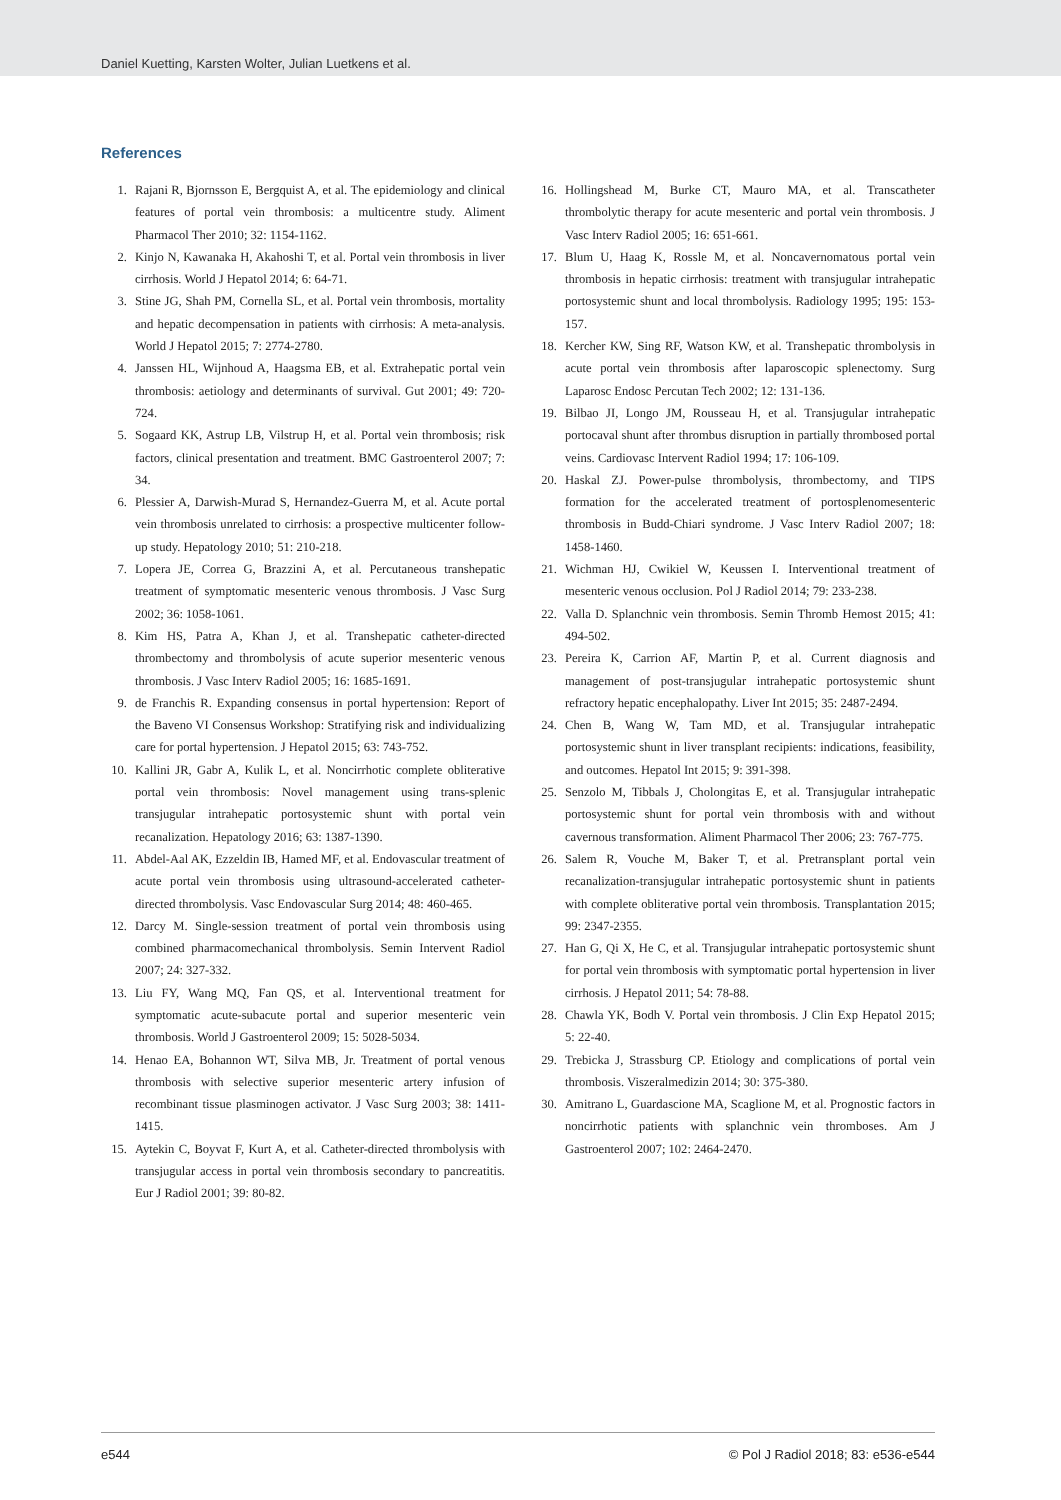Daniel Kuetting, Karsten Wolter, Julian Luetkens et al.
References
1. Rajani R, Bjornsson E, Bergquist A, et al. The epidemiology and clinical features of portal vein thrombosis: a multicentre study. Aliment Pharmacol Ther 2010; 32: 1154-1162.
2. Kinjo N, Kawanaka H, Akahoshi T, et al. Portal vein thrombosis in liver cirrhosis. World J Hepatol 2014; 6: 64-71.
3. Stine JG, Shah PM, Cornella SL, et al. Portal vein thrombosis, mortality and hepatic decompensation in patients with cirrhosis: A meta-analysis. World J Hepatol 2015; 7: 2774-2780.
4. Janssen HL, Wijnhoud A, Haagsma EB, et al. Extrahepatic portal vein thrombosis: aetiology and determinants of survival. Gut 2001; 49: 720-724.
5. Sogaard KK, Astrup LB, Vilstrup H, et al. Portal vein thrombosis; risk factors, clinical presentation and treatment. BMC Gastroenterol 2007; 7: 34.
6. Plessier A, Darwish-Murad S, Hernandez-Guerra M, et al. Acute portal vein thrombosis unrelated to cirrhosis: a prospective multicenter follow-up study. Hepatology 2010; 51: 210-218.
7. Lopera JE, Correa G, Brazzini A, et al. Percutaneous transhepatic treatment of symptomatic mesenteric venous thrombosis. J Vasc Surg 2002; 36: 1058-1061.
8. Kim HS, Patra A, Khan J, et al. Transhepatic catheter-directed thrombectomy and thrombolysis of acute superior mesenteric venous thrombosis. J Vasc Interv Radiol 2005; 16: 1685-1691.
9. de Franchis R. Expanding consensus in portal hypertension: Report of the Baveno VI Consensus Workshop: Stratifying risk and individualizing care for portal hypertension. J Hepatol 2015; 63: 743-752.
10. Kallini JR, Gabr A, Kulik L, et al. Noncirrhotic complete obliterative portal vein thrombosis: Novel management using trans-splenic transjugular intrahepatic portosystemic shunt with portal vein recanalization. Hepatology 2016; 63: 1387-1390.
11. Abdel-Aal AK, Ezzeldin IB, Hamed MF, et al. Endovascular treatment of acute portal vein thrombosis using ultrasound-accelerated catheter-directed thrombolysis. Vasc Endovascular Surg 2014; 48: 460-465.
12. Darcy M. Single-session treatment of portal vein thrombosis using combined pharmacomechanical thrombolysis. Semin Intervent Radiol 2007; 24: 327-332.
13. Liu FY, Wang MQ, Fan QS, et al. Interventional treatment for symptomatic acute-subacute portal and superior mesenteric vein thrombosis. World J Gastroenterol 2009; 15: 5028-5034.
14. Henao EA, Bohannon WT, Silva MB, Jr. Treatment of portal venous thrombosis with selective superior mesenteric artery infusion of recombinant tissue plasminogen activator. J Vasc Surg 2003; 38: 1411-1415.
15. Aytekin C, Boyvat F, Kurt A, et al. Catheter-directed thrombolysis with transjugular access in portal vein thrombosis secondary to pancreatitis. Eur J Radiol 2001; 39: 80-82.
16. Hollingshead M, Burke CT, Mauro MA, et al. Transcatheter thrombolytic therapy for acute mesenteric and portal vein thrombosis. J Vasc Interv Radiol 2005; 16: 651-661.
17. Blum U, Haag K, Rossle M, et al. Noncavernomatous portal vein thrombosis in hepatic cirrhosis: treatment with transjugular intrahepatic portosystemic shunt and local thrombolysis. Radiology 1995; 195: 153-157.
18. Kercher KW, Sing RF, Watson KW, et al. Transhepatic thrombolysis in acute portal vein thrombosis after laparoscopic splenectomy. Surg Laparosc Endosc Percutan Tech 2002; 12: 131-136.
19. Bilbao JI, Longo JM, Rousseau H, et al. Transjugular intrahepatic portocaval shunt after thrombus disruption in partially thrombosed portal veins. Cardiovasc Intervent Radiol 1994; 17: 106-109.
20. Haskal ZJ. Power-pulse thrombolysis, thrombectomy, and TIPS formation for the accelerated treatment of portosplenomesenteric thrombosis in Budd-Chiari syndrome. J Vasc Interv Radiol 2007; 18: 1458-1460.
21. Wichman HJ, Cwikiel W, Keussen I. Interventional treatment of mesenteric venous occlusion. Pol J Radiol 2014; 79: 233-238.
22. Valla D. Splanchnic vein thrombosis. Semin Thromb Hemost 2015; 41: 494-502.
23. Pereira K, Carrion AF, Martin P, et al. Current diagnosis and management of post-transjugular intrahepatic portosystemic shunt refractory hepatic encephalopathy. Liver Int 2015; 35: 2487-2494.
24. Chen B, Wang W, Tam MD, et al. Transjugular intrahepatic portosystemic shunt in liver transplant recipients: indications, feasibility, and outcomes. Hepatol Int 2015; 9: 391-398.
25. Senzolo M, Tibbals J, Cholongitas E, et al. Transjugular intrahepatic portosystemic shunt for portal vein thrombosis with and without cavernous transformation. Aliment Pharmacol Ther 2006; 23: 767-775.
26. Salem R, Vouche M, Baker T, et al. Pretransplant portal vein recanalization-transjugular intrahepatic portosystemic shunt in patients with complete obliterative portal vein thrombosis. Transplantation 2015; 99: 2347-2355.
27. Han G, Qi X, He C, et al. Transjugular intrahepatic portosystemic shunt for portal vein thrombosis with symptomatic portal hypertension in liver cirrhosis. J Hepatol 2011; 54: 78-88.
28. Chawla YK, Bodh V. Portal vein thrombosis. J Clin Exp Hepatol 2015; 5: 22-40.
29. Trebicka J, Strassburg CP. Etiology and complications of portal vein thrombosis. Viszeralmedizin 2014; 30: 375-380.
30. Amitrano L, Guardascione MA, Scaglione M, et al. Prognostic factors in noncirrhotic patients with splanchnic vein thromboses. Am J Gastroenterol 2007; 102: 2464-2470.
e544 © Pol J Radiol 2018; 83: e536-e544